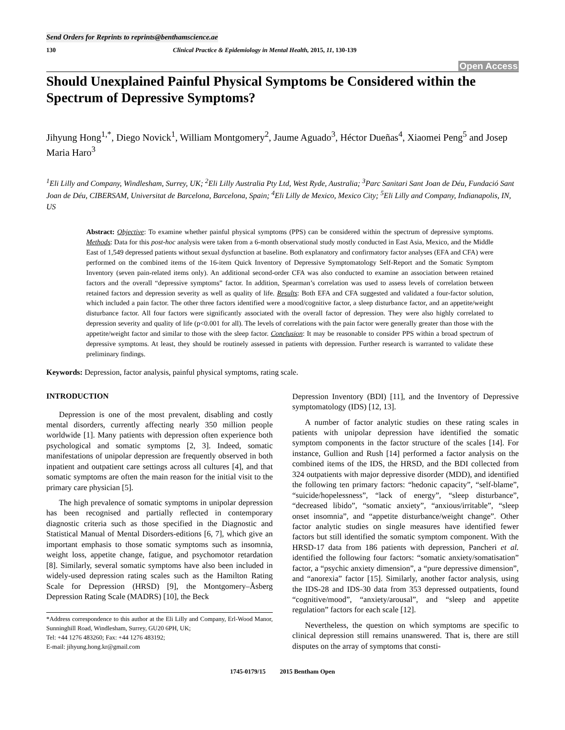Send Orders for Reprints to reprints@benthamscience.ae
130 Clinical Practice & Epidemiology in Mental Health, 2015, 11, 130-139
Open Access
Should Unexplained Painful Physical Symptoms be Considered within the Spectrum of Depressive Symptoms?
Jihyung Hong<sup>1,*</sup>, Diego Novick<sup>1</sup>, William Montgomery<sup>2</sup>, Jaume Aguado<sup>3</sup>, Héctor Dueñas<sup>4</sup>, Xiaomei Peng<sup>5</sup> and Josep Maria Haro<sup>3</sup>
<sup>1</sup> Eli Lilly and Company, Windlesham, Surrey, UK; <sup>2</sup>Eli Lilly Australia Pty Ltd, West Ryde, Australia; <sup>3</sup>Parc Sanitari Sant Joan de Déu, Fundació Sant Joan de Déu, CIBERSAM, Universitat de Barcelona, Barcelona, Spain; <sup>4</sup>Eli Lilly de Mexico, Mexico City; <sup>5</sup>Eli Lilly and Company, Indianapolis, IN, US
Abstract: Objective: To examine whether painful physical symptoms (PPS) can be considered within the spectrum of depressive symptoms. Methods: Data for this post-hoc analysis were taken from a 6-month observational study mostly conducted in East Asia, Mexico, and the Middle East of 1,549 depressed patients without sexual dysfunction at baseline. Both explanatory and confirmatory factor analyses (EFA and CFA) were performed on the combined items of the 16-item Quick Inventory of Depressive Symptomatology Self-Report and the Somatic Symptom Inventory (seven pain-related items only). An additional second-order CFA was also conducted to examine an association between retained factors and the overall “depressive symptoms” factor. In addition, Spearman’s correlation was used to assess levels of correlation between retained factors and depression severity as well as quality of life. Results: Both EFA and CFA suggested and validated a four-factor solution, which included a pain factor. The other three factors identified were a mood/cognitive factor, a sleep disturbance factor, and an appetite/weight disturbance factor. All four factors were significantly associated with the overall factor of depression. They were also highly correlated to depression severity and quality of life (p<0.001 for all). The levels of correlations with the pain factor were generally greater than those with the appetite/weight factor and similar to those with the sleep factor. Conclusion: It may be reasonable to consider PPS within a broad spectrum of depressive symptoms. At least, they should be routinely assessed in patients with depression. Further research is warranted to validate these preliminary findings.
Keywords: Depression, factor analysis, painful physical symptoms, rating scale.
INTRODUCTION
Depression is one of the most prevalent, disabling and costly mental disorders, currently affecting nearly 350 million people worldwide [1]. Many patients with depression often experience both psychological and somatic symptoms [2, 3]. Indeed, somatic manifestations of unipolar depression are frequently observed in both inpatient and outpatient care settings across all cultures [4], and that somatic symptoms are often the main reason for the initial visit to the primary care physician [5].
The high prevalence of somatic symptoms in unipolar depression has been recognised and partially reflected in contemporary diagnostic criteria such as those specified in the Diagnostic and Statistical Manual of Mental Disorders-editions [6, 7], which give an important emphasis to those somatic symptoms such as insomnia, weight loss, appetite change, fatigue, and psychomotor retardation [8]. Similarly, several somatic symptoms have also been included in widely-used depression rating scales such as the Hamilton Rating Scale for Depression (HRSD) [9], the Montgomery–Åsberg Depression Rating Scale (MADRS) [10], the Beck
*Address correspondence to this author at the Eli Lilly and Company, Erl-Wood Manor, Sunninghill Road, Windlesham, Surrey, GU20 6PH, UK;
Tel: +44 1276 483260; Fax: +44 1276 483192;
E-mail: jihyung.hong.kr@gmail.com
Depression Inventory (BDI) [11], and the Inventory of Depressive symptomatology (IDS) [12, 13].
A number of factor analytic studies on these rating scales in patients with unipolar depression have identified the somatic symptom components in the factor structure of the scales [14]. For instance, Gullion and Rush [14] performed a factor analysis on the combined items of the IDS, the HRSD, and the BDI collected from 324 outpatients with major depressive disorder (MDD), and identified the following ten primary factors: “hedonic capacity”, “self-blame”, “suicide/hopelessness”, “lack of energy”, “sleep disturbance”, “decreased libido”, “somatic anxiety”, “anxious/irritable”, “sleep onset insomnia”, and “appetite disturbance/weight change”. Other factor analytic studies on single measures have identified fewer factors but still identified the somatic symptom component. With the HRSD-17 data from 186 patients with depression, Pancheri et al. identified the following four factors: “somatic anxiety/somatisation” factor, a “psychic anxiety dimension”, a “pure depressive dimension”, and “anorexia” factor [15]. Similarly, another factor analysis, using the IDS-28 and IDS-30 data from 353 depressed outpatients, found “cognitive/mood”, “anxiety/arousal”, and “sleep and appetite regulation” factors for each scale [12].
Nevertheless, the question on which symptoms are specific to clinical depression still remains unanswered. That is, there are still disputes on the array of symptoms that consti-
1745-0179/15 2015 Bentham Open